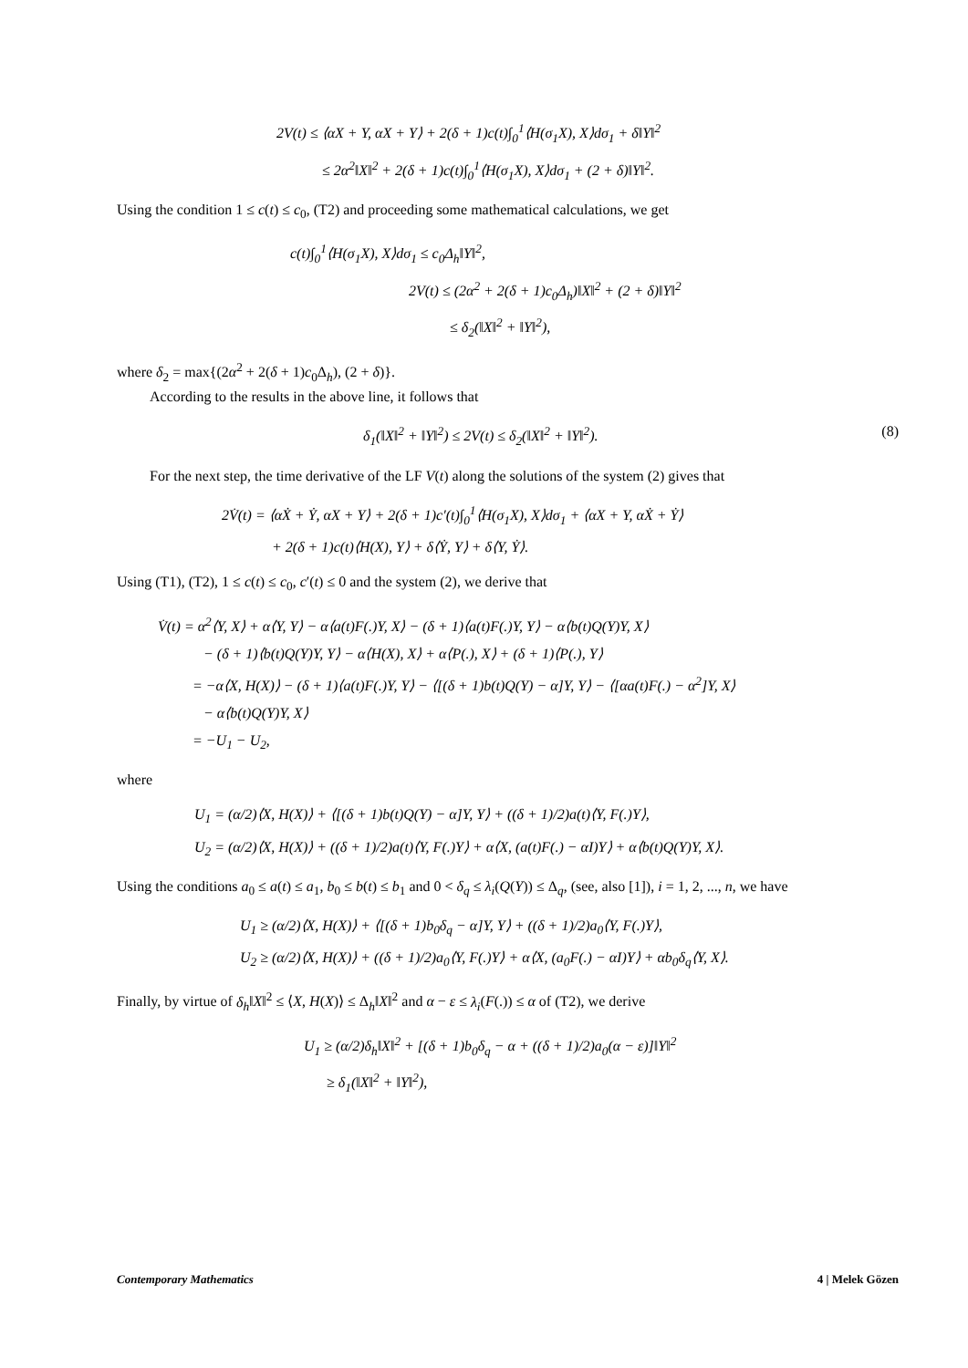2V(t) ≤ ⟨αX + Y, αX + Y⟩ + 2(δ + 1)c(t)∫<sub>0</sub><sup>1</sup>⟨H(σ<sub>1</sub>X), X⟩dσ<sub>1</sub> + δ‖Y‖<sup>2</sup>
≤ 2α<sup>2</sup>‖X‖<sup>2</sup> + 2(δ + 1)c(t)∫<sub>0</sub><sup>1</sup>⟨H(σ<sub>1</sub>X), X⟩dσ<sub>1</sub> + (2 + δ)‖Y‖<sup>2</sup>.
Using the condition 1 ≤ c(t) ≤ c<sub>0</sub>, (T2) and proceeding some mathematical calculations, we get
c(t)∫<sub>0</sub><sup>1</sup>⟨H(σ<sub>1</sub>X), X⟩dσ<sub>1</sub> ≤ c<sub>0</sub>Δ<sub>h</sub>‖Y‖<sup>2</sup>,
2V(t) ≤ (2α<sup>2</sup> + 2(δ + 1)c<sub>0</sub>Δ<sub>h</sub>)‖X‖<sup>2</sup> + (2 + δ)‖Y‖<sup>2</sup>
≤ δ<sub>2</sub>(‖X‖<sup>2</sup> + ‖Y‖<sup>2</sup>),
where δ<sub>2</sub> = max{(2α<sup>2</sup> + 2(δ + 1)c<sub>0</sub>Δ<sub>h</sub>), (2 + δ)}.
According to the results in the above line, it follows that
δ<sub>1</sub>(‖X‖<sup>2</sup> + ‖Y‖<sup>2</sup>) ≤ 2V(t) ≤ δ<sub>2</sub>(‖X‖<sup>2</sup> + ‖Y‖<sup>2</sup>). (8)
For the next step, the time derivative of the LF V(t) along the solutions of the system (2) gives that
2V̇(t) = ⟨αẊ + Ẏ, αX + Y⟩ + 2(δ + 1)c′(t)∫<sub>0</sub><sup>1</sup>⟨H(σ<sub>1</sub>X), X⟩dσ<sub>1</sub> + ⟨αX + Y, αẊ + Ẏ⟩
+ 2(δ + 1)c(t)⟨H(X), Y⟩ + δ⟨Ẏ, Y⟩ + δ⟨Y, Ẏ⟩.
Using (T1), (T2), 1 ≤ c(t) ≤ c<sub>0</sub>, c′(t) ≤ 0 and the system (2), we derive that
V̇(t) = α<sup>2</sup>⟨Y, X⟩ + α⟨Y, Y⟩ − α⟨a(t)F(.)Y, X⟩ − (δ + 1)⟨a(t)F(.)Y, Y⟩ − α⟨b(t)Q(Y)Y, X⟩
− (δ + 1)⟨b(t)Q(Y)Y, Y⟩ − α⟨H(X), X⟩ + α⟨P(.), X⟩ + (δ + 1)⟨P(.), Y⟩
= −α⟨X, H(X)⟩ − (δ + 1)⟨a(t)F(.)Y, Y⟩ − ⟨[(δ + 1)b(t)Q(Y) − α]Y, Y⟩ − ⟨[αa(t)F(.) − α<sup>2</sup>]Y, X⟩
− α⟨b(t)Q(Y)Y, X⟩
= −U<sub>1</sub> − U<sub>2</sub>,
where
U<sub>1</sub> = (α/2)⟨X, H(X)⟩ + ⟨[(δ + 1)b(t)Q(Y) − α]Y, Y⟩ + ((δ + 1)/2)a(t)⟨Y, F(.)Y⟩,
U<sub>2</sub> = (α/2)⟨X, H(X)⟩ + ((δ + 1)/2)a(t)⟨Y, F(.)Y⟩ + α⟨X, (a(t)F(.) − αI)Y⟩ + α⟨b(t)Q(Y)Y, X⟩.
Using the conditions a<sub>0</sub> ≤ a(t) ≤ a<sub>1</sub>, b<sub>0</sub> ≤ b(t) ≤ b<sub>1</sub> and 0 < δ<sub>q</sub> ≤ λ<sub>i</sub>(Q(Y)) ≤ Δ<sub>q</sub>, (see, also [1]), i = 1, 2, ..., n, we have
U<sub>1</sub> ≥ (α/2)⟨X, H(X)⟩ + ⟨[(δ + 1)b<sub>0</sub>δ<sub>q</sub> − α]Y, Y⟩ + ((δ + 1)/2)a<sub>0</sub>⟨Y, F(.)Y⟩,
U<sub>2</sub> ≥ (α/2)⟨X, H(X)⟩ + ((δ + 1)/2)a<sub>0</sub>⟨Y, F(.)Y⟩ + α⟨X, (a<sub>0</sub>F(.) − αI)Y⟩ + αb<sub>0</sub>δ<sub>q</sub>⟨Y, X⟩.
Finally, by virtue of δ<sub>h</sub>‖X‖<sup>2</sup> ≤ ⟨X, H(X)⟩ ≤ Δ<sub>h</sub>‖X‖<sup>2</sup> and α − ε ≤ λ<sub>i</sub>(F(.)) ≤ α of (T2), we derive
U<sub>1</sub> ≥ (α/2)δ<sub>h</sub>‖X‖<sup>2</sup> + [(δ + 1)b<sub>0</sub>δ<sub>q</sub> − α + ((δ + 1)/2)a<sub>0</sub>(α − ε)]‖Y‖<sup>2</sup>
≥ δ<sub>1</sub>(‖X‖<sup>2</sup> + ‖Y‖<sup>2</sup>),
Contemporary Mathematics 4 | Melek Gözen